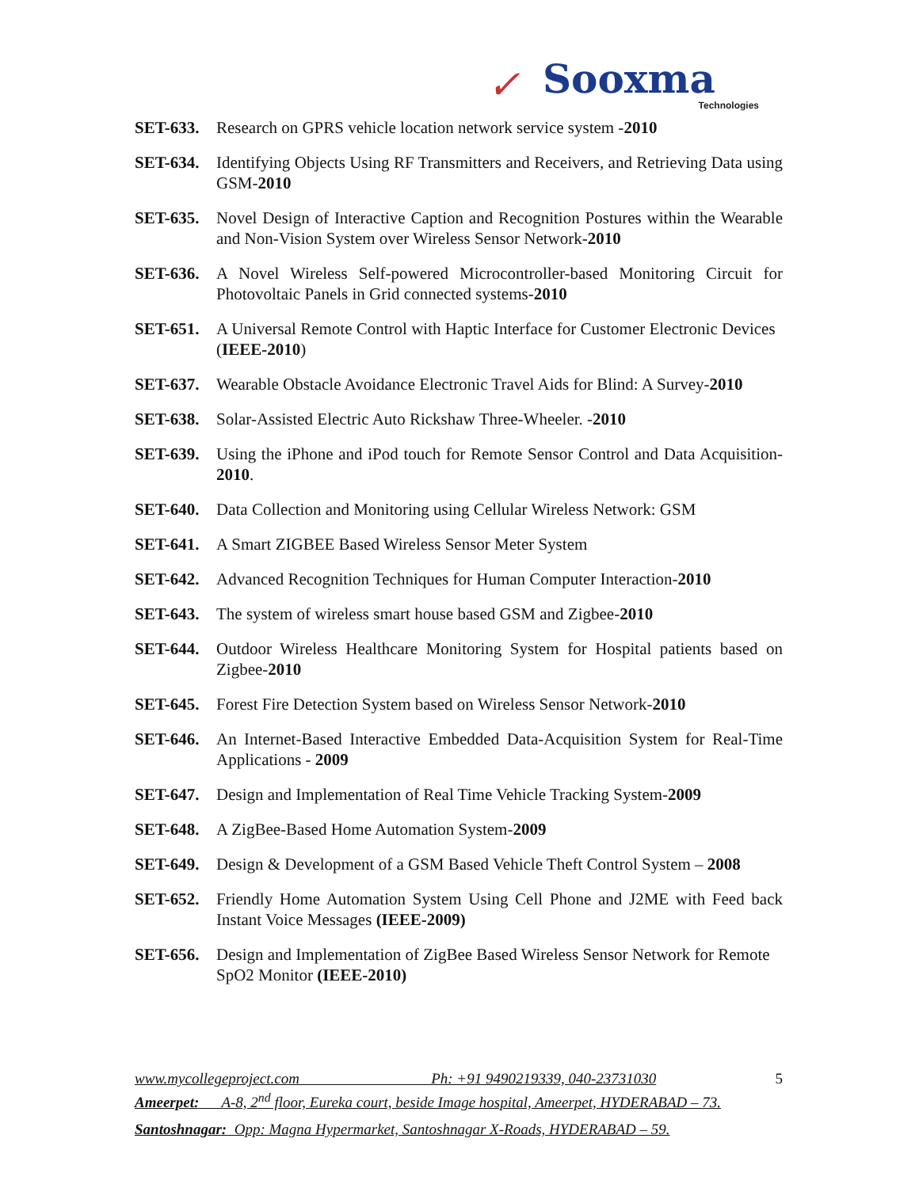✓ Sooxma
Technologies
SET-633. Research on GPRS vehicle location network service system -2010
SET-634. Identifying Objects Using RF Transmitters and Receivers, and Retrieving Data using GSM-2010
SET-635. Novel Design of Interactive Caption and Recognition Postures within the Wearable and Non-Vision System over Wireless Sensor Network-2010
SET-636. A Novel Wireless Self-powered Microcontroller-based Monitoring Circuit for Photovoltaic Panels in Grid connected systems-2010
SET-651. A Universal Remote Control with Haptic Interface for Customer Electronic Devices (IEEE-2010)
SET-637. Wearable Obstacle Avoidance Electronic Travel Aids for Blind: A Survey-2010
SET-638. Solar-Assisted Electric Auto Rickshaw Three-Wheeler. -2010
SET-639. Using the iPhone and iPod touch for Remote Sensor Control and Data Acquisition-2010.
SET-640. Data Collection and Monitoring using Cellular Wireless Network: GSM
SET-641. A Smart ZIGBEE Based Wireless Sensor Meter System
SET-642. Advanced Recognition Techniques for Human Computer Interaction-2010
SET-643. The system of wireless smart house based GSM and Zigbee-2010
SET-644. Outdoor Wireless Healthcare Monitoring System for Hospital patients based on Zigbee-2010
SET-645. Forest Fire Detection System based on Wireless Sensor Network-2010
SET-646. An Internet-Based Interactive Embedded Data-Acquisition System for Real-Time Applications - 2009
SET-647. Design and Implementation of Real Time Vehicle Tracking System-2009
SET-648. A ZigBee-Based Home Automation System-2009
SET-649. Design & Development of a GSM Based Vehicle Theft Control System – 2008
SET-652. Friendly Home Automation System Using Cell Phone and J2ME with Feed back Instant Voice Messages (IEEE-2009)
SET-656. Design and Implementation of ZigBee Based Wireless Sensor Network for Remote SpO2 Monitor (IEEE-2010)
www.mycollegeproject.com Ph: +91 9490219339, 040-23731030 5
Ameerpet: A-8, 2<sup>nd</sup> floor, Eureka court, beside Image hospital, Ameerpet, HYDERABAD – 73.
Santoshnagar: Opp: Magna Hypermarket, Santoshnagar X-Roads, HYDERABAD – 59.